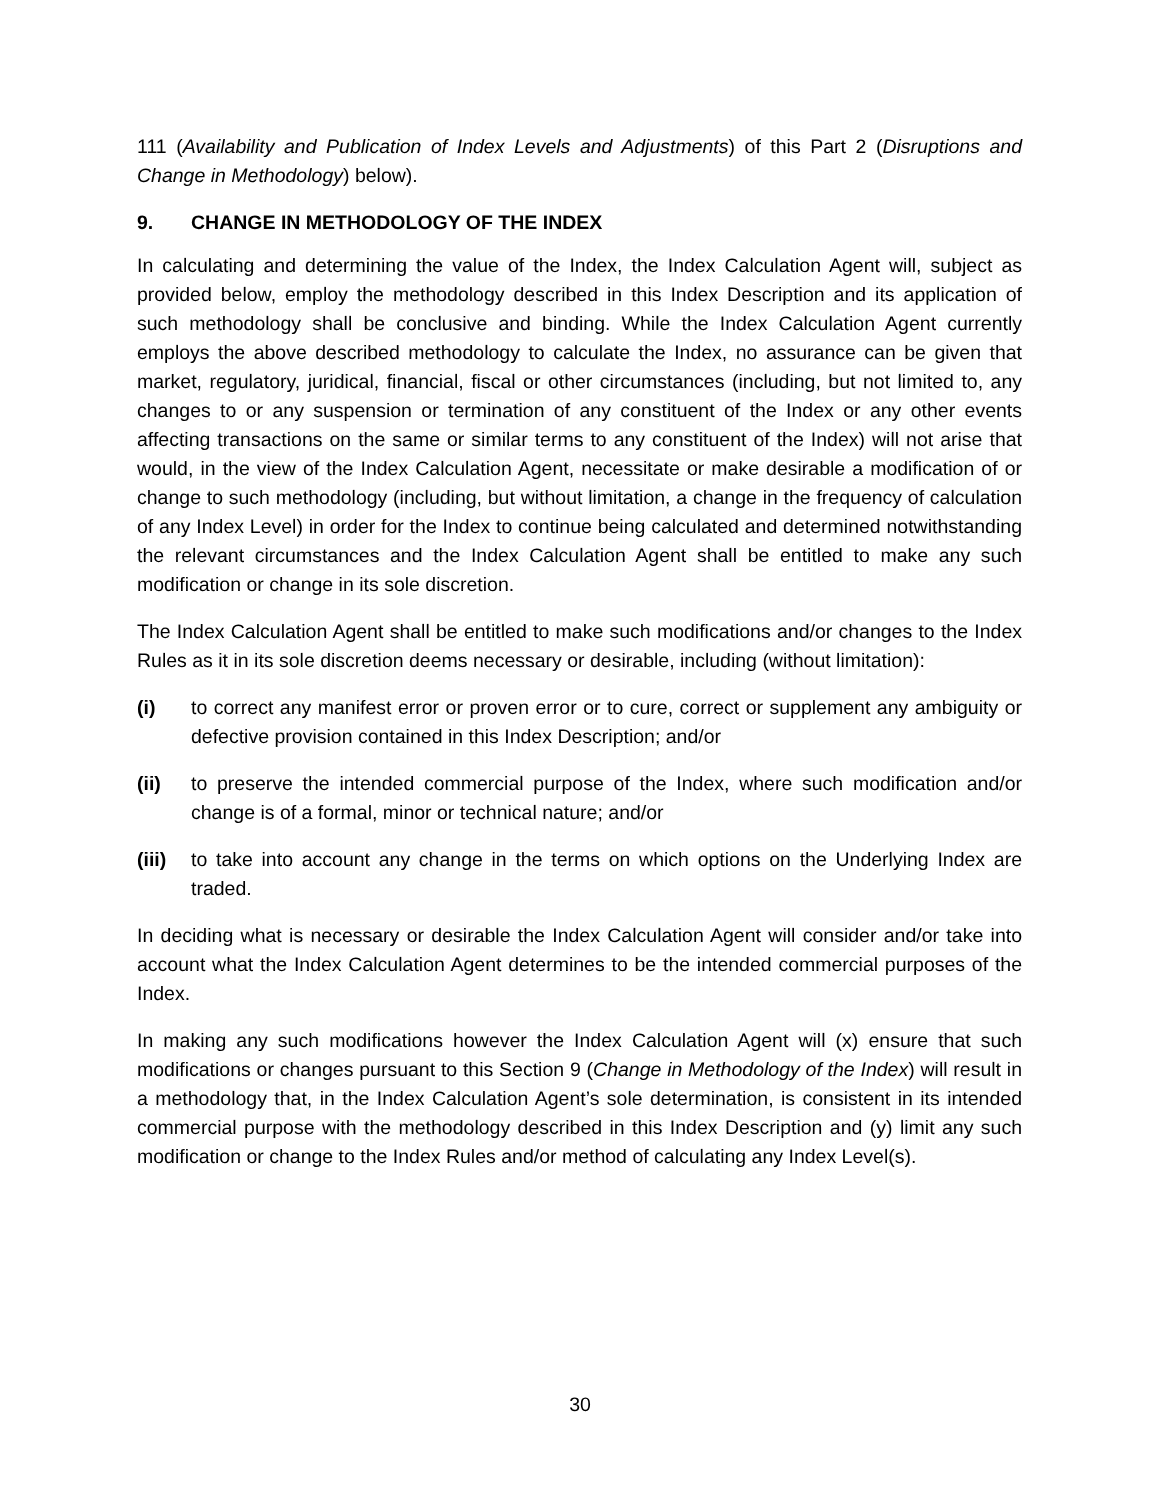111 (Availability and Publication of Index Levels and Adjustments) of this Part 2 (Disruptions and Change in Methodology) below).
9. CHANGE IN METHODOLOGY OF THE INDEX
In calculating and determining the value of the Index, the Index Calculation Agent will, subject as provided below, employ the methodology described in this Index Description and its application of such methodology shall be conclusive and binding. While the Index Calculation Agent currently employs the above described methodology to calculate the Index, no assurance can be given that market, regulatory, juridical, financial, fiscal or other circumstances (including, but not limited to, any changes to or any suspension or termination of any constituent of the Index or any other events affecting transactions on the same or similar terms to any constituent of the Index) will not arise that would, in the view of the Index Calculation Agent, necessitate or make desirable a modification of or change to such methodology (including, but without limitation, a change in the frequency of calculation of any Index Level) in order for the Index to continue being calculated and determined notwithstanding the relevant circumstances and the Index Calculation Agent shall be entitled to make any such modification or change in its sole discretion.
The Index Calculation Agent shall be entitled to make such modifications and/or changes to the Index Rules as it in its sole discretion deems necessary or desirable, including (without limitation):
(i) to correct any manifest error or proven error or to cure, correct or supplement any ambiguity or defective provision contained in this Index Description; and/or
(ii) to preserve the intended commercial purpose of the Index, where such modification and/or change is of a formal, minor or technical nature; and/or
(iii)
to take into account any change in the terms on which options on the Underlying Index are traded.
In deciding what is necessary or desirable the Index Calculation Agent will consider and/or take into account what the Index Calculation Agent determines to be the intended commercial purposes of the Index.
In making any such modifications however the Index Calculation Agent will (x) ensure that such modifications or changes pursuant to this Section 9 (Change in Methodology of the Index) will result in a methodology that, in the Index Calculation Agent’s sole determination, is consistent in its intended commercial purpose with the methodology described in this Index Description and (y) limit any such modification or change to the Index Rules and/or method of calculating any Index Level(s).
30